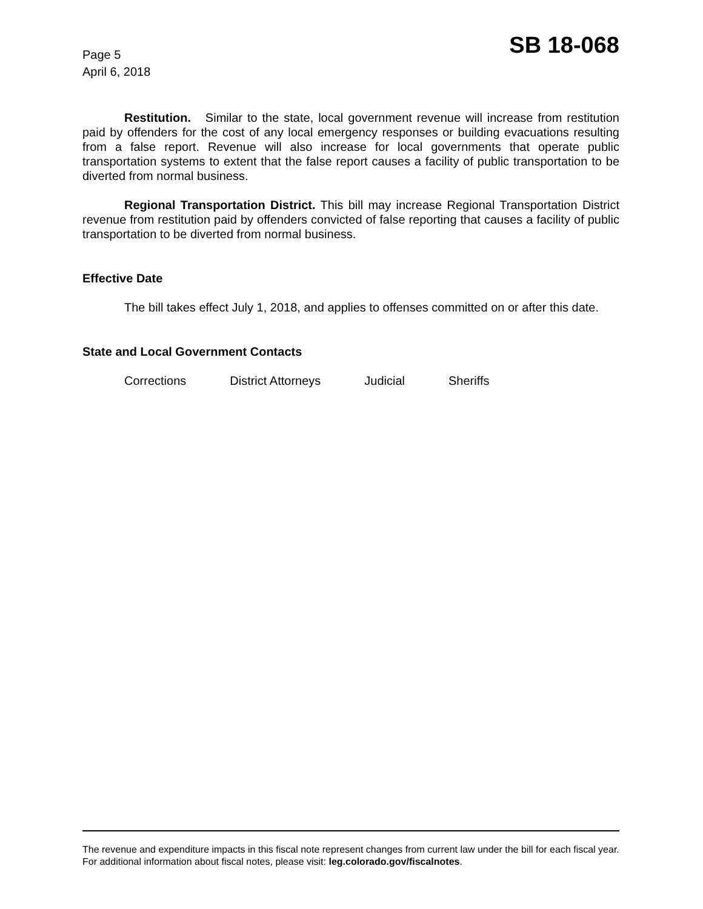Page 5
April 6, 2018
SB 18-068
Restitution. Similar to the state, local government revenue will increase from restitution paid by offenders for the cost of any local emergency responses or building evacuations resulting from a false report. Revenue will also increase for local governments that operate public transportation systems to extent that the false report causes a facility of public transportation to be diverted from normal business.
Regional Transportation District. This bill may increase Regional Transportation District revenue from restitution paid by offenders convicted of false reporting that causes a facility of public transportation to be diverted from normal business.
Effective Date
The bill takes effect July 1, 2018, and applies to offenses committed on or after this date.
State and Local Government Contacts
Corrections District Attorneys Judicial Sheriffs
The revenue and expenditure impacts in this fiscal note represent changes from current law under the bill for each fiscal year. For additional information about fiscal notes, please visit: leg.colorado.gov/fiscalnotes.